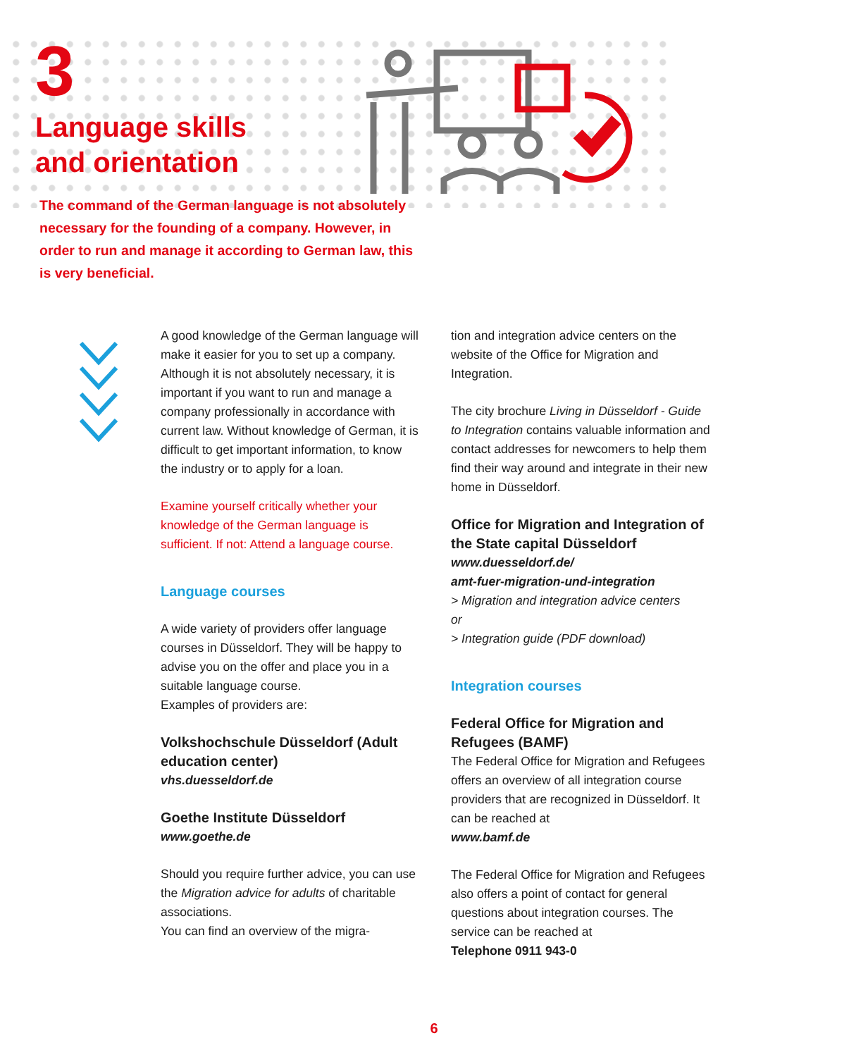3
Language skills
and orientation
The command of the German language is not absolutely necessary for the founding of a company. However, in order to run and manage it according to German law, this is very beneficial.
A good knowledge of the German language will make it easier for you to set up a company. Although it is not absolutely necessary, it is important if you want to run and manage a company professionally in accordance with current law. Without knowledge of German, it is difficult to get important information, to know the industry or to apply for a loan.
Examine yourself critically whether your knowledge of the German language is sufficient. If not: Attend a language course.
Language courses
A wide variety of providers offer language courses in Düsseldorf. They will be happy to advise you on the offer and place you in a suitable language course.
Examples of providers are:
Volkshochschule Düsseldorf (Adult education center)
vhs.duesseldorf.de
Goethe Institute Düsseldorf
www.goethe.de
Should you require further advice, you can use the Migration advice for adults of charitable associations.
You can find an overview of the migra-
tion and integration advice centers on the website of the Office for Migration and Integration.
The city brochure Living in Düsseldorf - Guide to Integration contains valuable information and contact addresses for newcomers to help them find their way around and integrate in their new home in Düsseldorf.
Office for Migration and Integration of the State capital Düsseldorf
www.duesseldorf.de/
amt-fuer-migration-und-integration
> Migration and integration advice centers
or
> Integration guide (PDF download)
Integration courses
Federal Office for Migration and Refugees (BAMF)
The Federal Office for Migration and Refugees offers an overview of all integration course providers that are recognized in Düsseldorf. It can be reached at
www.bamf.de
The Federal Office for Migration and Refugees also offers a point of contact for general questions about integration courses. The service can be reached at
Telephone 0911 943-0
6